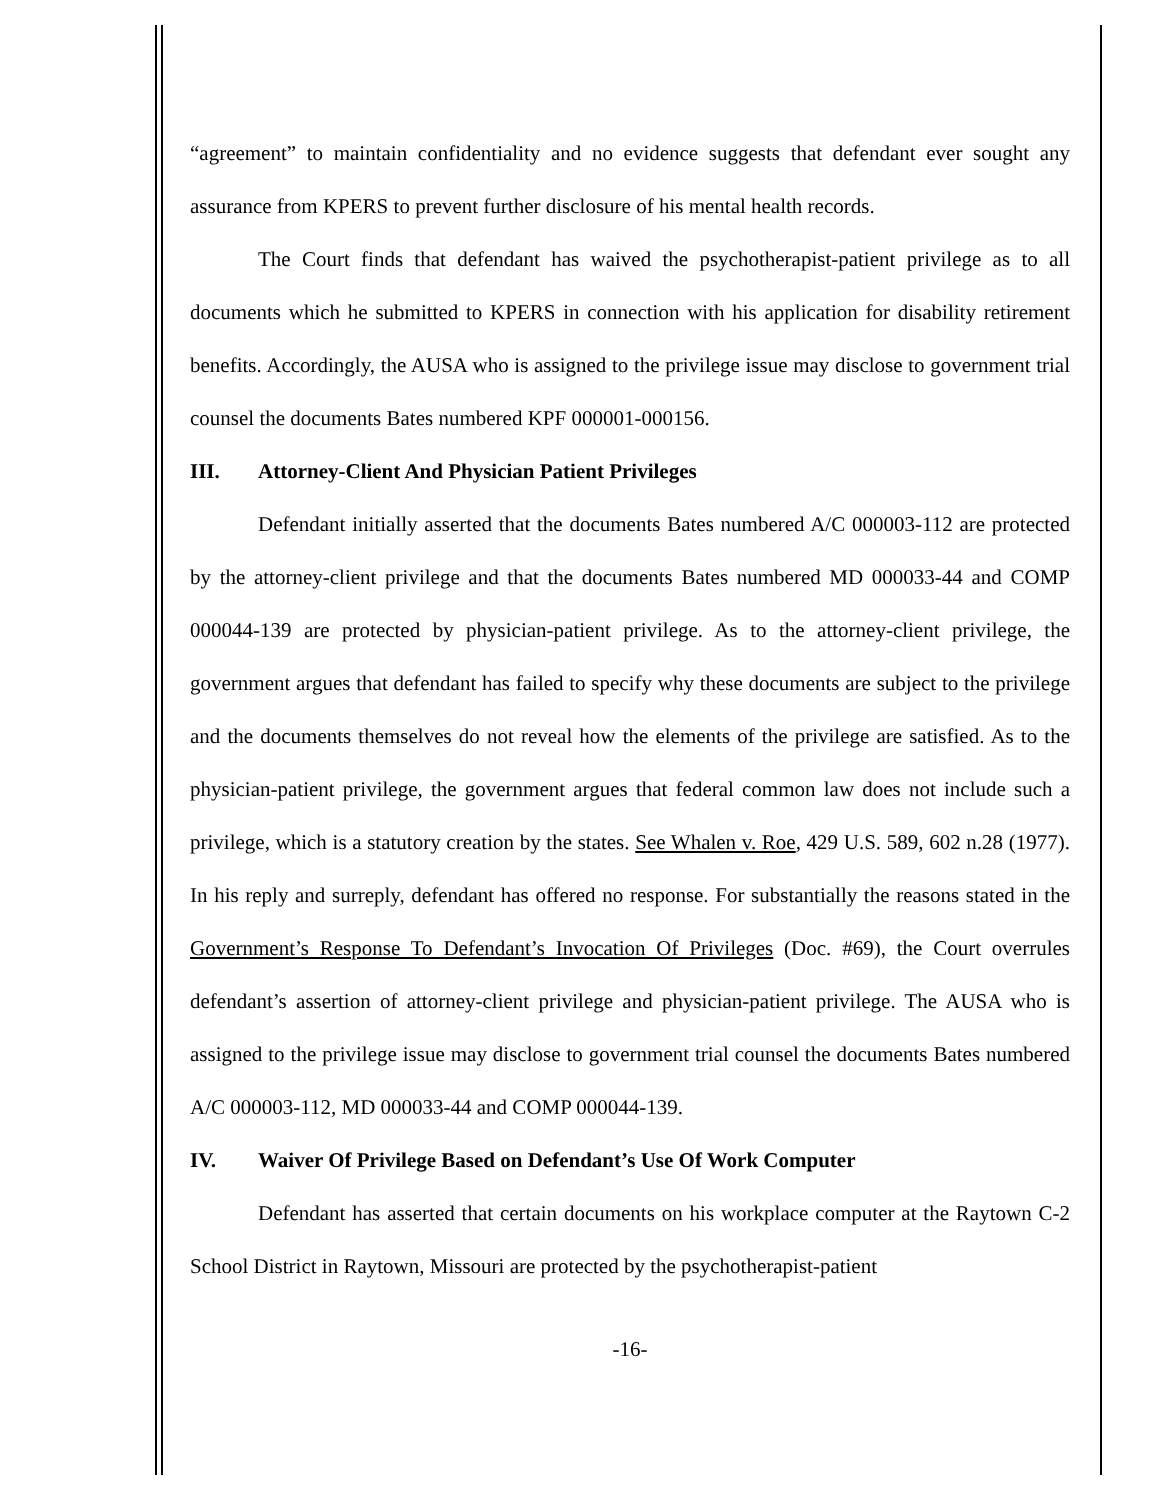“agreement” to maintain confidentiality and no evidence suggests that defendant ever sought any assurance from KPERS to prevent further disclosure of his mental health records.
The Court finds that defendant has waived the psychotherapist-patient privilege as to all documents which he submitted to KPERS in connection with his application for disability retirement benefits. Accordingly, the AUSA who is assigned to the privilege issue may disclose to government trial counsel the documents Bates numbered KPF 000001-000156.
III. Attorney-Client And Physician Patient Privileges
Defendant initially asserted that the documents Bates numbered A/C 000003-112 are protected by the attorney-client privilege and that the documents Bates numbered MD 000033-44 and COMP 000044-139 are protected by physician-patient privilege. As to the attorney-client privilege, the government argues that defendant has failed to specify why these documents are subject to the privilege and the documents themselves do not reveal how the elements of the privilege are satisfied. As to the physician-patient privilege, the government argues that federal common law does not include such a privilege, which is a statutory creation by the states. See Whalen v. Roe, 429 U.S. 589, 602 n.28 (1977). In his reply and surreply, defendant has offered no response. For substantially the reasons stated in the Government’s Response To Defendant’s Invocation Of Privileges (Doc. #69), the Court overrules defendant’s assertion of attorney-client privilege and physician-patient privilege. The AUSA who is assigned to the privilege issue may disclose to government trial counsel the documents Bates numbered A/C 000003-112, MD 000033-44 and COMP 000044-139.
IV. Waiver Of Privilege Based on Defendant’s Use Of Work Computer
Defendant has asserted that certain documents on his workplace computer at the Raytown C-2 School District in Raytown, Missouri are protected by the psychotherapist-patient
-16-